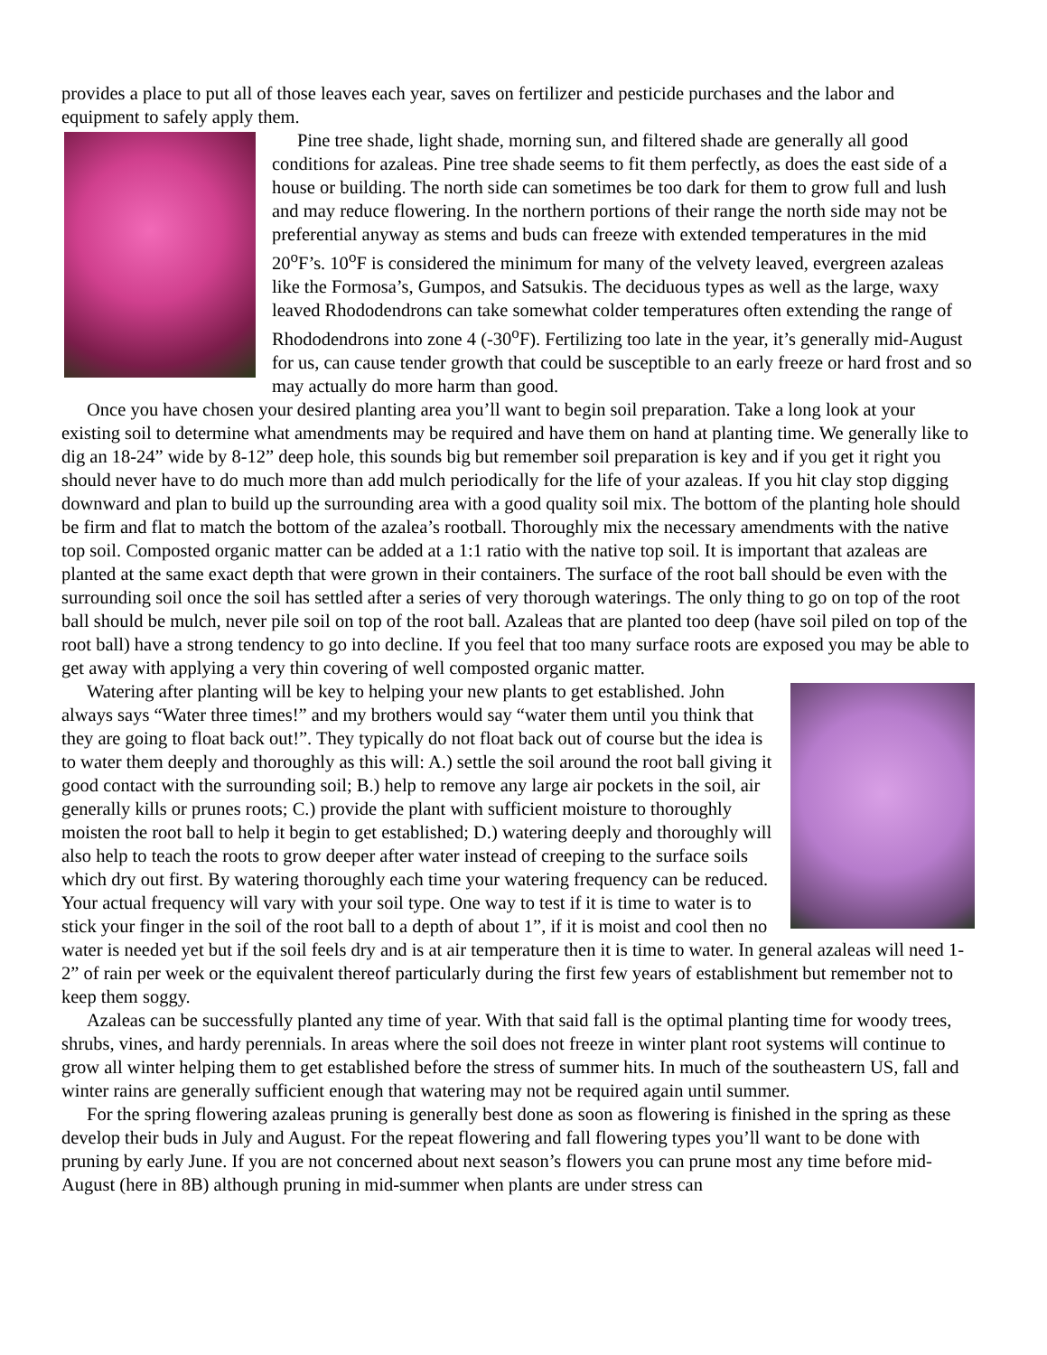provides a place to put all of those leaves each year, saves on fertilizer and pesticide purchases and the labor and equipment to safely apply them.
Pine tree shade, light shade, morning sun, and filtered shade are generally all good conditions for azaleas. Pine tree shade seems to fit them perfectly, as does the east side of a house or building. The north side can sometimes be too dark for them to grow full and lush and may reduce flowering. In the northern portions of their range the north side may not be preferential anyway as stems and buds can freeze with extended temperatures in the mid 20<sup>o</sup>F’s. 10<sup>o</sup>F is considered the minimum for many of the velvety leaved, evergreen azaleas like the Formosa’s, Gumpos, and Satsukis. The deciduous types as well as the large, waxy leaved Rhododendrons can take somewhat colder temperatures often extending the range of Rhododendrons into zone 4 (-30<sup>o</sup>F). Fertilizing too late in the year, it’s generally mid-August for us, can cause tender growth that could be susceptible to an early freeze or hard frost and so may actually do more harm than good.
Once you have chosen your desired planting area you’ll want to begin soil preparation. Take a long look at your existing soil to determine what amendments may be required and have them on hand at planting time. We generally like to dig an 18-24” wide by 8-12” deep hole, this sounds big but remember soil preparation is key and if you get it right you should never have to do much more than add mulch periodically for the life of your azaleas. If you hit clay stop digging downward and plan to build up the surrounding area with a good quality soil mix. The bottom of the planting hole should be firm and flat to match the bottom of the azalea’s rootball. Thoroughly mix the necessary amendments with the native top soil. Composted organic matter can be added at a 1:1 ratio with the native top soil. It is important that azaleas are planted at the same exact depth that were grown in their containers. The surface of the root ball should be even with the surrounding soil once the soil has settled after a series of very thorough waterings. The only thing to go on top of the root ball should be mulch, never pile soil on top of the root ball. Azaleas that are planted too deep (have soil piled on top of the root ball) have a strong tendency to go into decline. If you feel that too many surface roots are exposed you may be able to get away with applying a very thin covering of well composted organic matter.
Watering after planting will be key to helping your new plants to get established. John always says “Water three times!” and my brothers would say “water them until you think that they are going to float back out!”. They typically do not float back out of course but the idea is to water them deeply and thoroughly as this will: A.) settle the soil around the root ball giving it good contact with the surrounding soil; B.) help to remove any large air pockets in the soil, air generally kills or prunes roots; C.) provide the plant with sufficient moisture to thoroughly moisten the root ball to help it begin to get established; D.) watering deeply and thoroughly will also help to teach the roots to grow deeper after water instead of creeping to the surface soils which dry out first. By watering thoroughly each time your watering frequency can be reduced. Your actual frequency will vary with your soil type. One way to test if it is time to water is to stick your finger in the soil of the root ball to a depth of about 1”, if it is moist and cool then no water is needed yet but if the soil feels dry and is at air temperature then it is time to water. In general azaleas will need 1-2” of rain per week or the equivalent thereof particularly during the first few years of establishment but remember not to keep them soggy.
Azaleas can be successfully planted any time of year. With that said fall is the optimal planting time for woody trees, shrubs, vines, and hardy perennials. In areas where the soil does not freeze in winter plant root systems will continue to grow all winter helping them to get established before the stress of summer hits. In much of the southeastern US, fall and winter rains are generally sufficient enough that watering may not be required again until summer.
For the spring flowering azaleas pruning is generally best done as soon as flowering is finished in the spring as these develop their buds in July and August. For the repeat flowering and fall flowering types you’ll want to be done with pruning by early June. If you are not concerned about next season’s flowers you can prune most any time before mid-August (here in 8B) although pruning in mid-summer when plants are under stress can